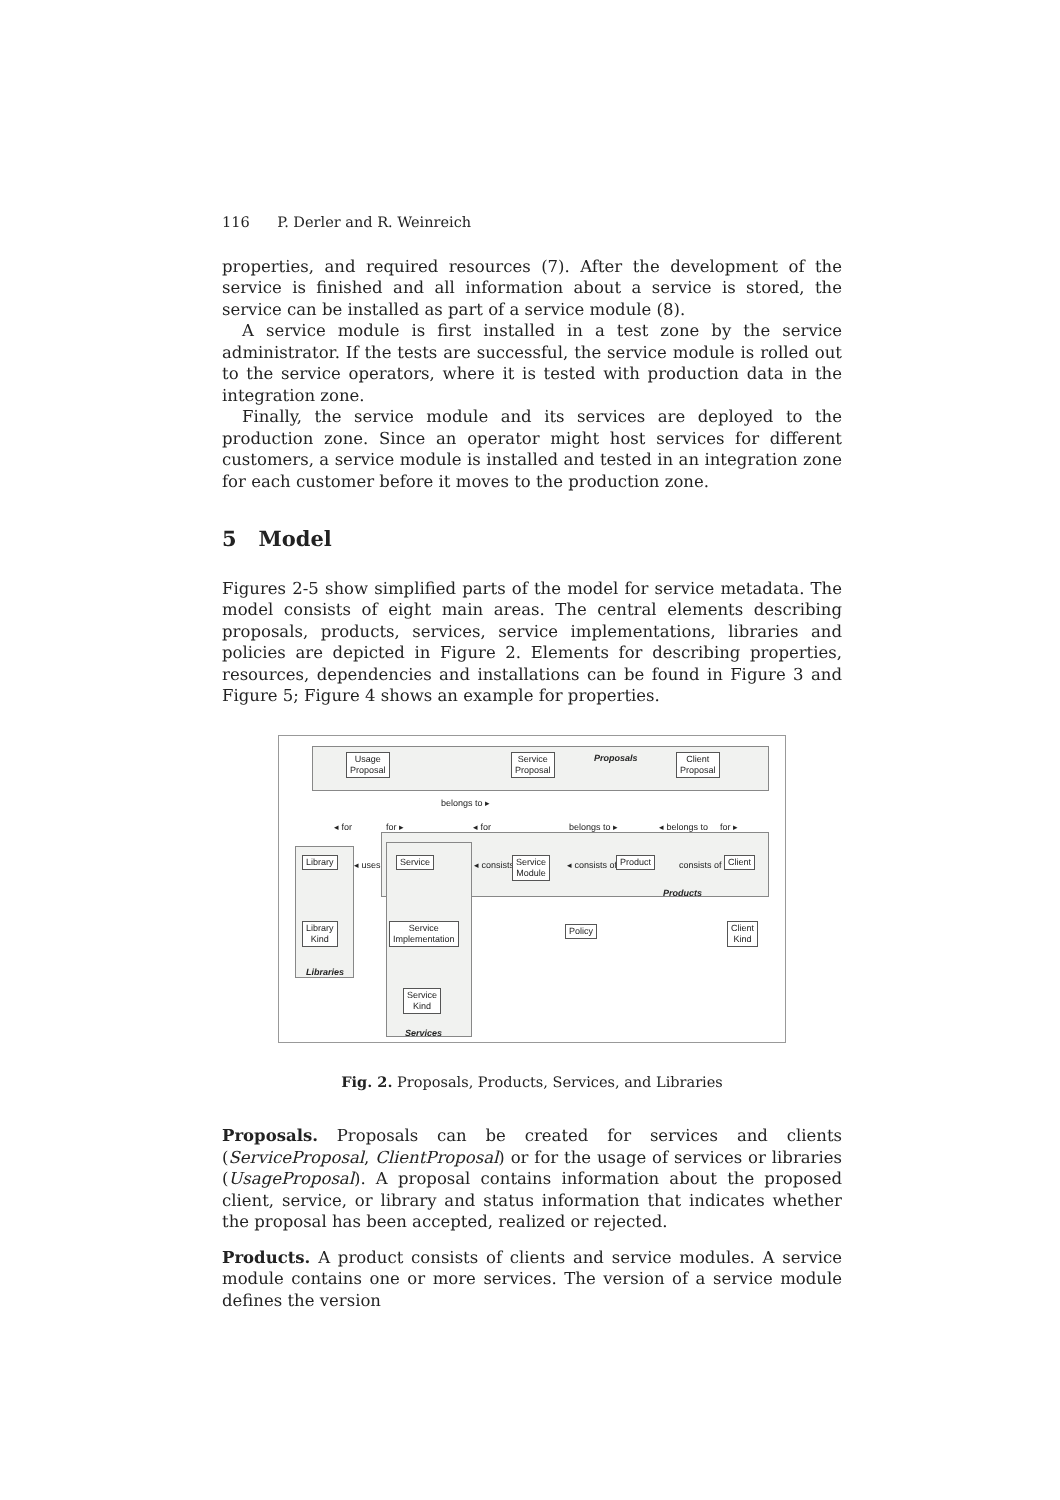116 P. Derler and R. Weinreich
properties, and required resources (7). After the development of the service is finished and all information about a service is stored, the service can be installed as part of a service module (8).
A service module is first installed in a test zone by the service administrator. If the tests are successful, the service module is rolled out to the service operators, where it is tested with production data in the integration zone.
Finally, the service module and its services are deployed to the production zone. Since an operator might host services for different customers, a service module is installed and tested in an integration zone for each customer before it moves to the production zone.
5 Model
Figures 2-5 show simplified parts of the model for service metadata. The model consists of eight main areas. The central elements describing proposals, products, services, service implementations, libraries and policies are depicted in Figure 2. Elements for describing properties, resources, dependencies and installations can be found in Figure 3 and Figure 5; Figure 4 shows an example for properties.
Proposals
Products
Libraries
Services
Usage
Proposal
Service
Proposal
Client
Proposal
belongs to ▸
◂ for for ▸ ◂ for belongs to ▸ ◂ belongs to for ▸
Library ◂ uses Service ◂ consists of
Service
Module
◂ consists of Product consists of ▸ Client
Library
Kind
Service
Implementation
Policy
Client
Kind
Service
Kind
Fig. 2. Proposals, Products, Services, and Libraries
Proposals. Proposals can be created for services and clients (ServiceProposal, ClientProposal) or for the usage of services or libraries (UsageProposal). A proposal contains information about the proposed client, service, or library and status information that indicates whether the proposal has been accepted, realized or rejected.
Products. A product consists of clients and service modules. A service module contains one or more services. The version of a service module defines the version